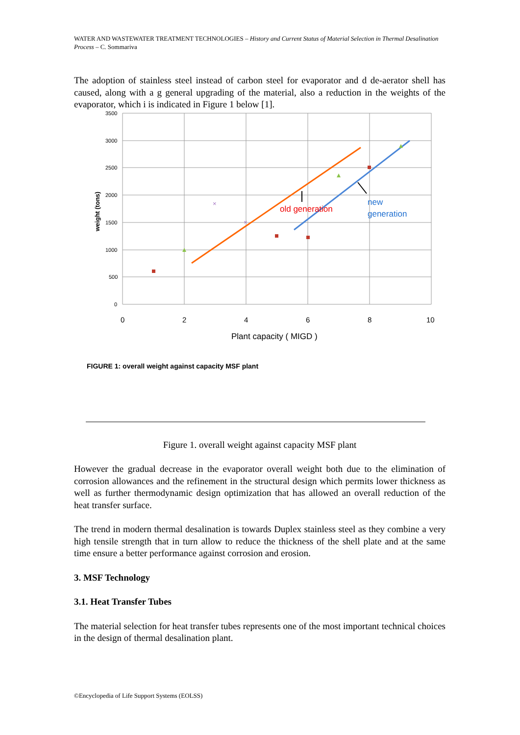WATER AND WASTEWATER TREATMENT TECHNOLOGIES – History and Current Status of Material Selection in Thermal Desalination Process – C. Sommariva
The adoption of stainless steel instead of carbon steel for evaporator and d de-aerator shell has caused, along with a g general upgrading of the material, also a reduction in the weights of the evaporator, which i is indicated in Figure 1 below [1].
3500
3000
2500
2000
1500
1000
500
0
0
2
4
6
8
10
Plant capacity ( MIGD )
weight (tons)
×
×
old generation
new
generation
FIGURE 1: overall weight against capacity MSF plant
Figure 1. overall weight against capacity MSF plant
However the gradual decrease in the evaporator overall weight both due to the elimination of corrosion allowances and the refinement in the structural design which permits lower thickness as well as further thermodynamic design optimization that has allowed an overall reduction of the heat transfer surface.
The trend in modern thermal desalination is towards Duplex stainless steel as they combine a very high tensile strength that in turn allow to reduce the thickness of the shell plate and at the same time ensure a better performance against corrosion and erosion.
3. MSF Technology
3.1. Heat Transfer Tubes
The material selection for heat transfer tubes represents one of the most important technical choices in the design of thermal desalination plant.
©Encyclopedia of Life Support Systems (EOLSS)